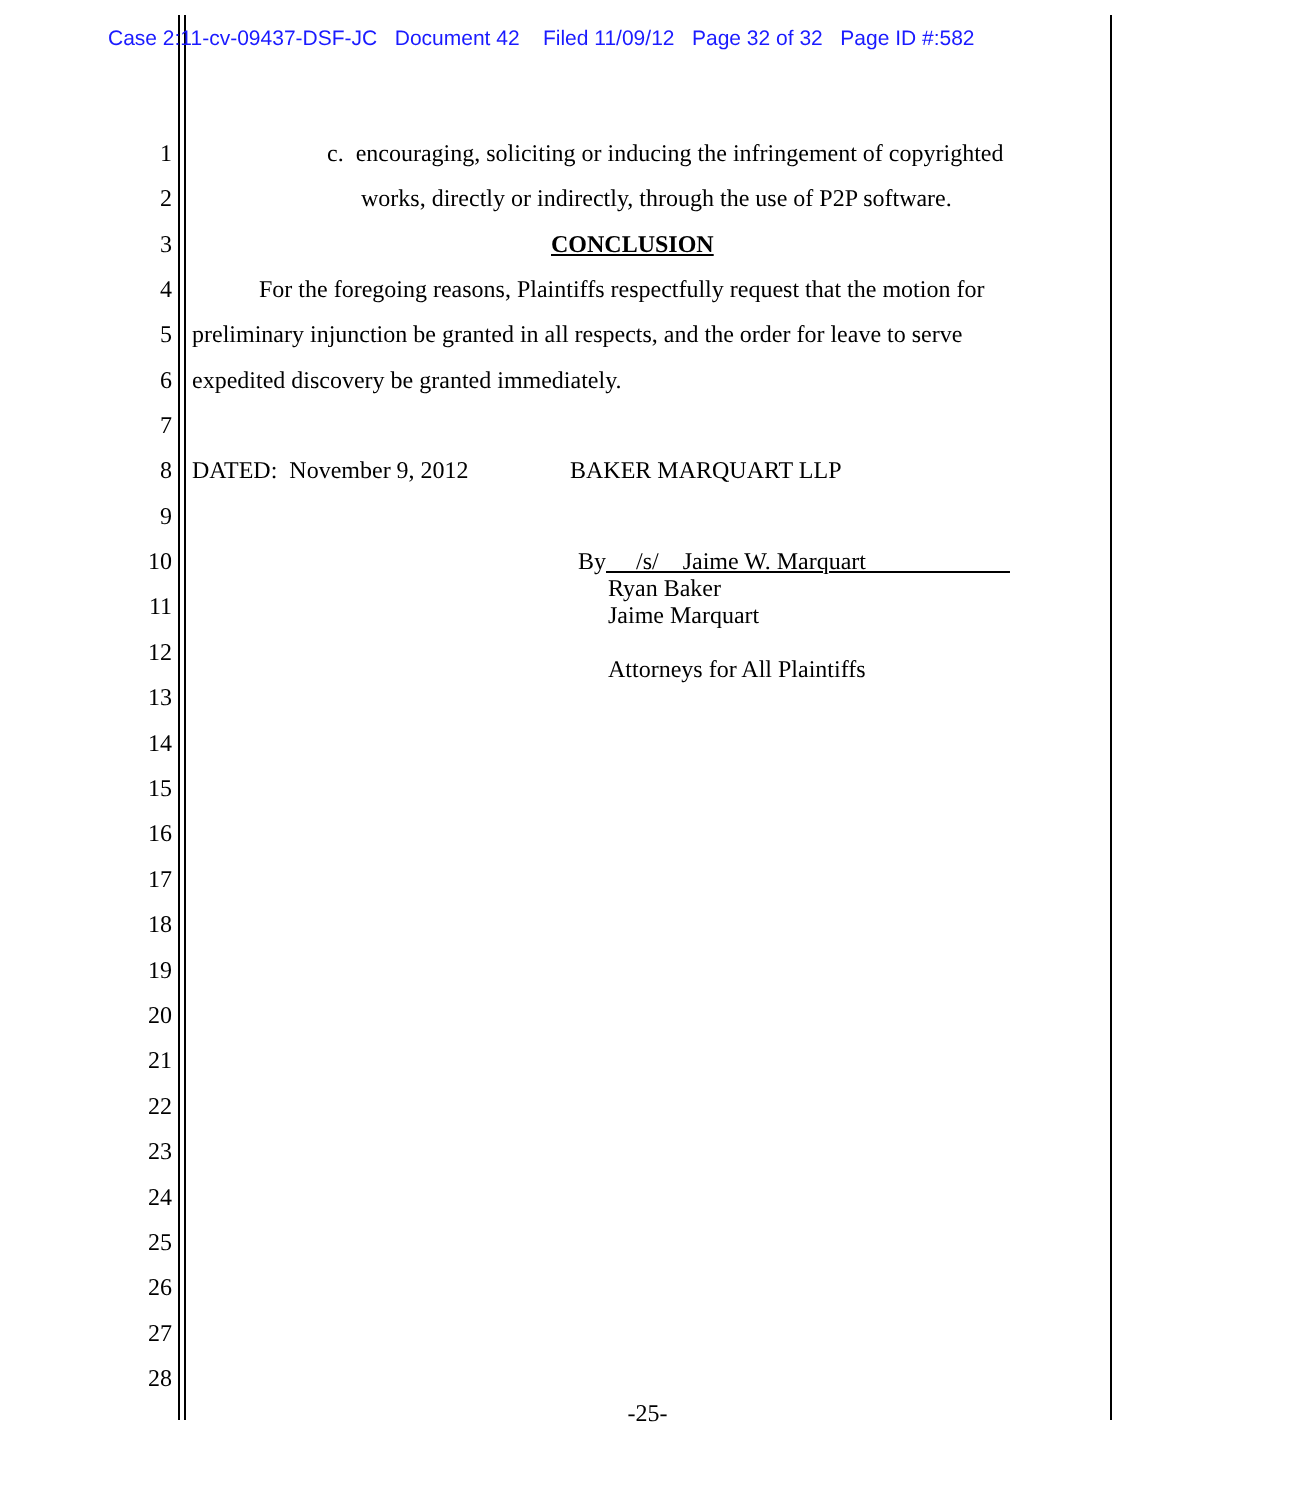Case 2:11-cv-09437-DSF-JC Document 42 Filed 11/09/12 Page 32 of 32 Page ID #:582
1 c. encouraging, soliciting or inducing the infringement of copyrighted
2 works, directly or indirectly, through the use of P2P software.
3 CONCLUSION
4 For the foregoing reasons, Plaintiffs respectfully request that the motion for
5 preliminary injunction be granted in all respects, and the order for leave to serve
6 expedited discovery be granted immediately.
7
8 DATED: November 9, 2012 BAKER MARQUART LLP
9
10 By /s/ Jaime W. Marquart
Ryan Baker
Jaime Marquart
Attorneys for All Plaintiffs
11
12
13
14
15
16
17
18
19
20
21
22
23
24
25
26
27
28
-25-